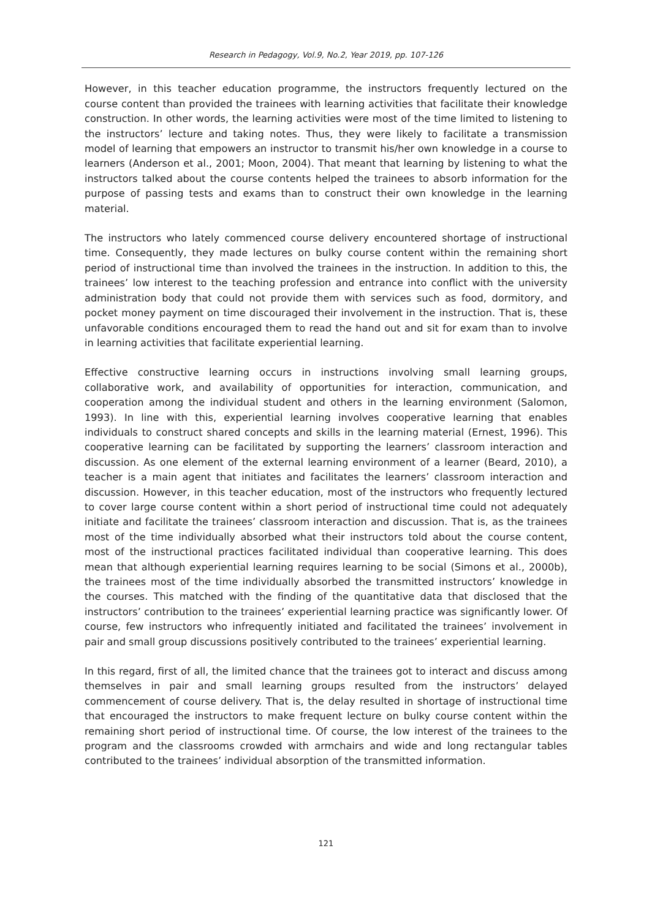Research in Pedagogy, Vol.9, No.2, Year 2019, pp. 107-126
However, in this teacher education programme, the instructors frequently lectured on the course content than provided the trainees with learning activities that facilitate their knowledge construction. In other words, the learning activities were most of the time limited to listening to the instructors’ lecture and taking notes. Thus, they were likely to facilitate a transmission model of learning that empowers an instructor to transmit his/her own knowledge in a course to learners (Anderson et al., 2001; Moon, 2004). That meant that learning by listening to what the instructors talked about the course contents helped the trainees to absorb information for the purpose of passing tests and exams than to construct their own knowledge in the learning material.
The instructors who lately commenced course delivery encountered shortage of instructional time. Consequently, they made lectures on bulky course content within the remaining short period of instructional time than involved the trainees in the instruction. In addition to this, the trainees’ low interest to the teaching profession and entrance into conflict with the university administration body that could not provide them with services such as food, dormitory, and pocket money payment on time discouraged their involvement in the instruction. That is, these unfavorable conditions encouraged them to read the hand out and sit for exam than to involve in learning activities that facilitate experiential learning.
Effective constructive learning occurs in instructions involving small learning groups, collaborative work, and availability of opportunities for interaction, communication, and cooperation among the individual student and others in the learning environment (Salomon, 1993). In line with this, experiential learning involves cooperative learning that enables individuals to construct shared concepts and skills in the learning material (Ernest, 1996). This cooperative learning can be facilitated by supporting the learners’ classroom interaction and discussion. As one element of the external learning environment of a learner (Beard, 2010), a teacher is a main agent that initiates and facilitates the learners’ classroom interaction and discussion. However, in this teacher education, most of the instructors who frequently lectured to cover large course content within a short period of instructional time could not adequately initiate and facilitate the trainees’ classroom interaction and discussion. That is, as the trainees most of the time individually absorbed what their instructors told about the course content, most of the instructional practices facilitated individual than cooperative learning. This does mean that although experiential learning requires learning to be social (Simons et al., 2000b), the trainees most of the time individually absorbed the transmitted instructors’ knowledge in the courses. This matched with the finding of the quantitative data that disclosed that the instructors’ contribution to the trainees’ experiential learning practice was significantly lower. Of course, few instructors who infrequently initiated and facilitated the trainees’ involvement in pair and small group discussions positively contributed to the trainees’ experiential learning.
In this regard, first of all, the limited chance that the trainees got to interact and discuss among themselves in pair and small learning groups resulted from the instructors’ delayed commencement of course delivery. That is, the delay resulted in shortage of instructional time that encouraged the instructors to make frequent lecture on bulky course content within the remaining short period of instructional time. Of course, the low interest of the trainees to the program and the classrooms crowded with armchairs and wide and long rectangular tables contributed to the trainees’ individual absorption of the transmitted information.
121